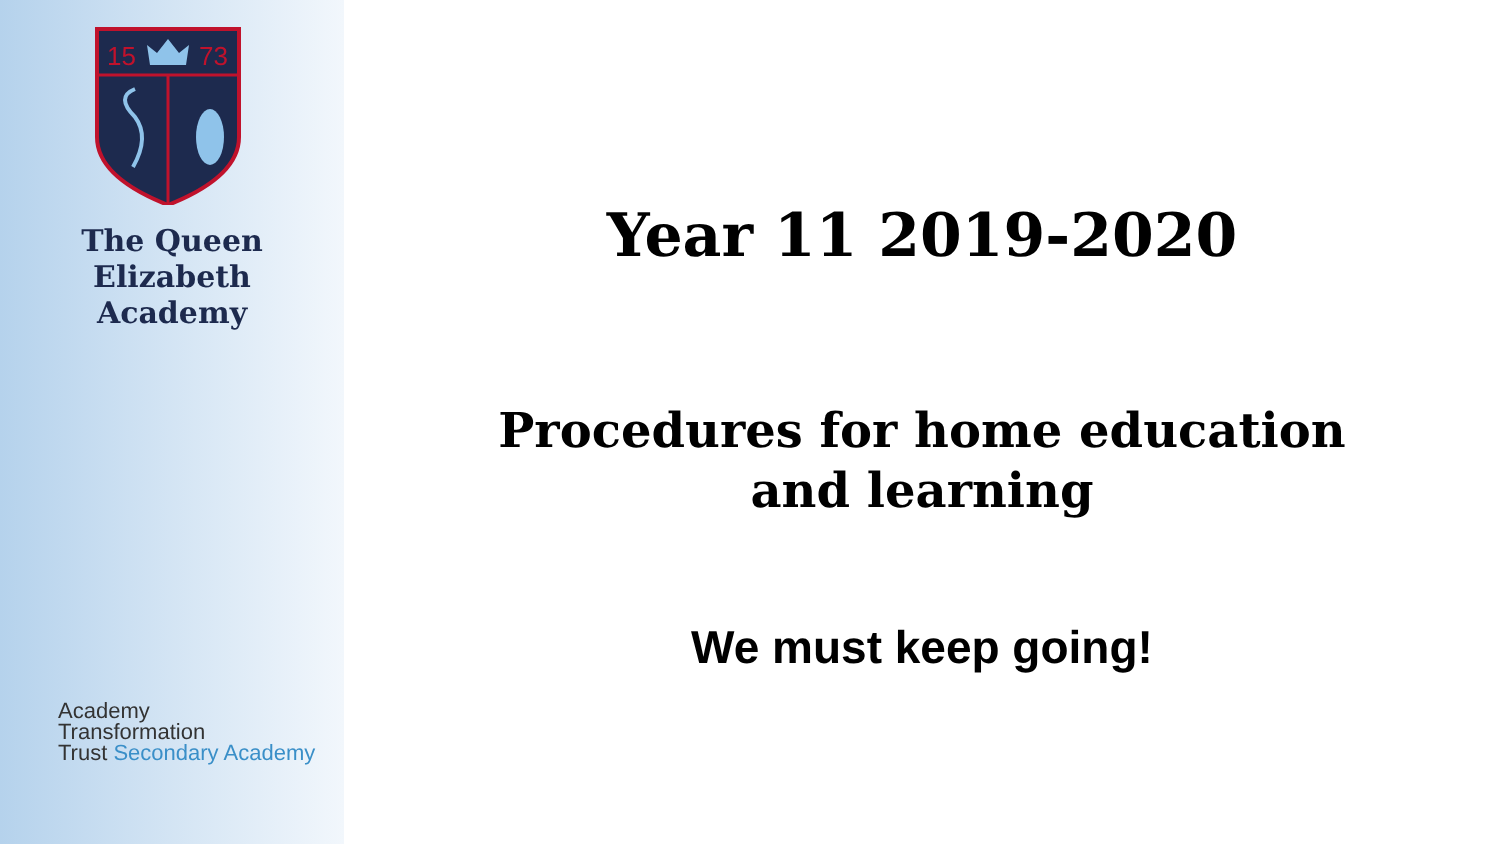15
73
The Queen Elizabeth
Academy
Academy
Transformation
Trust Secondary Academy
Year 11 2019-2020
Procedures for home education
and learning
We must keep going!